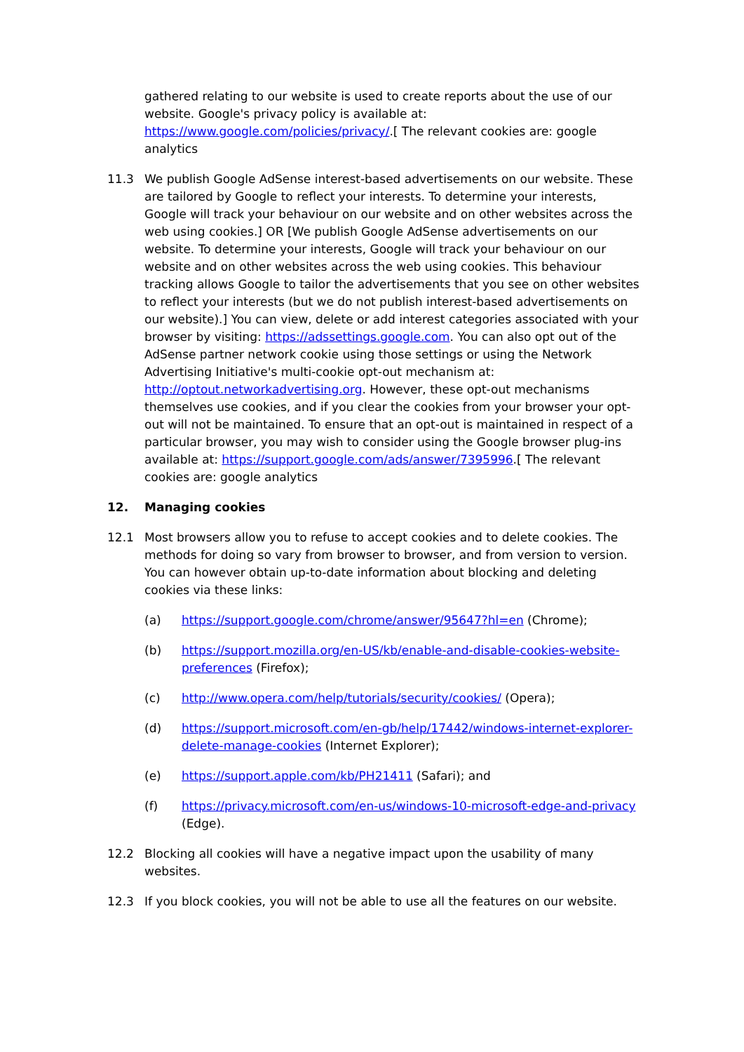gathered relating to our website is used to create reports about the use of our website. Google's privacy policy is available at: https://www.google.com/policies/privacy/.[ The relevant cookies are: google analytics
11.3 We publish Google AdSense interest-based advertisements on our website. These are tailored by Google to reflect your interests. To determine your interests, Google will track your behaviour on our website and on other websites across the web using cookies.] OR [We publish Google AdSense advertisements on our website. To determine your interests, Google will track your behaviour on our website and on other websites across the web using cookies. This behaviour tracking allows Google to tailor the advertisements that you see on other websites to reflect your interests (but we do not publish interest-based advertisements on our website).] You can view, delete or add interest categories associated with your browser by visiting: https://adssettings.google.com. You can also opt out of the AdSense partner network cookie using those settings or using the Network Advertising Initiative's multi-cookie opt-out mechanism at: http://optout.networkadvertising.org. However, these opt-out mechanisms themselves use cookies, and if you clear the cookies from your browser your opt-out will not be maintained. To ensure that an opt-out is maintained in respect of a particular browser, you may wish to consider using the Google browser plug-ins available at: https://support.google.com/ads/answer/7395996.[ The relevant cookies are: google analytics
12. Managing cookies
12.1 Most browsers allow you to refuse to accept cookies and to delete cookies. The methods for doing so vary from browser to browser, and from version to version. You can however obtain up-to-date information about blocking and deleting cookies via these links:
(a) https://support.google.com/chrome/answer/95647?hl=en (Chrome);
(b) https://support.mozilla.org/en-US/kb/enable-and-disable-cookies-website-preferences (Firefox);
(c) http://www.opera.com/help/tutorials/security/cookies/ (Opera);
(d) https://support.microsoft.com/en-gb/help/17442/windows-internet-explorer-delete-manage-cookies (Internet Explorer);
(e) https://support.apple.com/kb/PH21411 (Safari); and
(f) https://privacy.microsoft.com/en-us/windows-10-microsoft-edge-and-privacy (Edge).
12.2 Blocking all cookies will have a negative impact upon the usability of many websites.
12.3 If you block cookies, you will not be able to use all the features on our website.